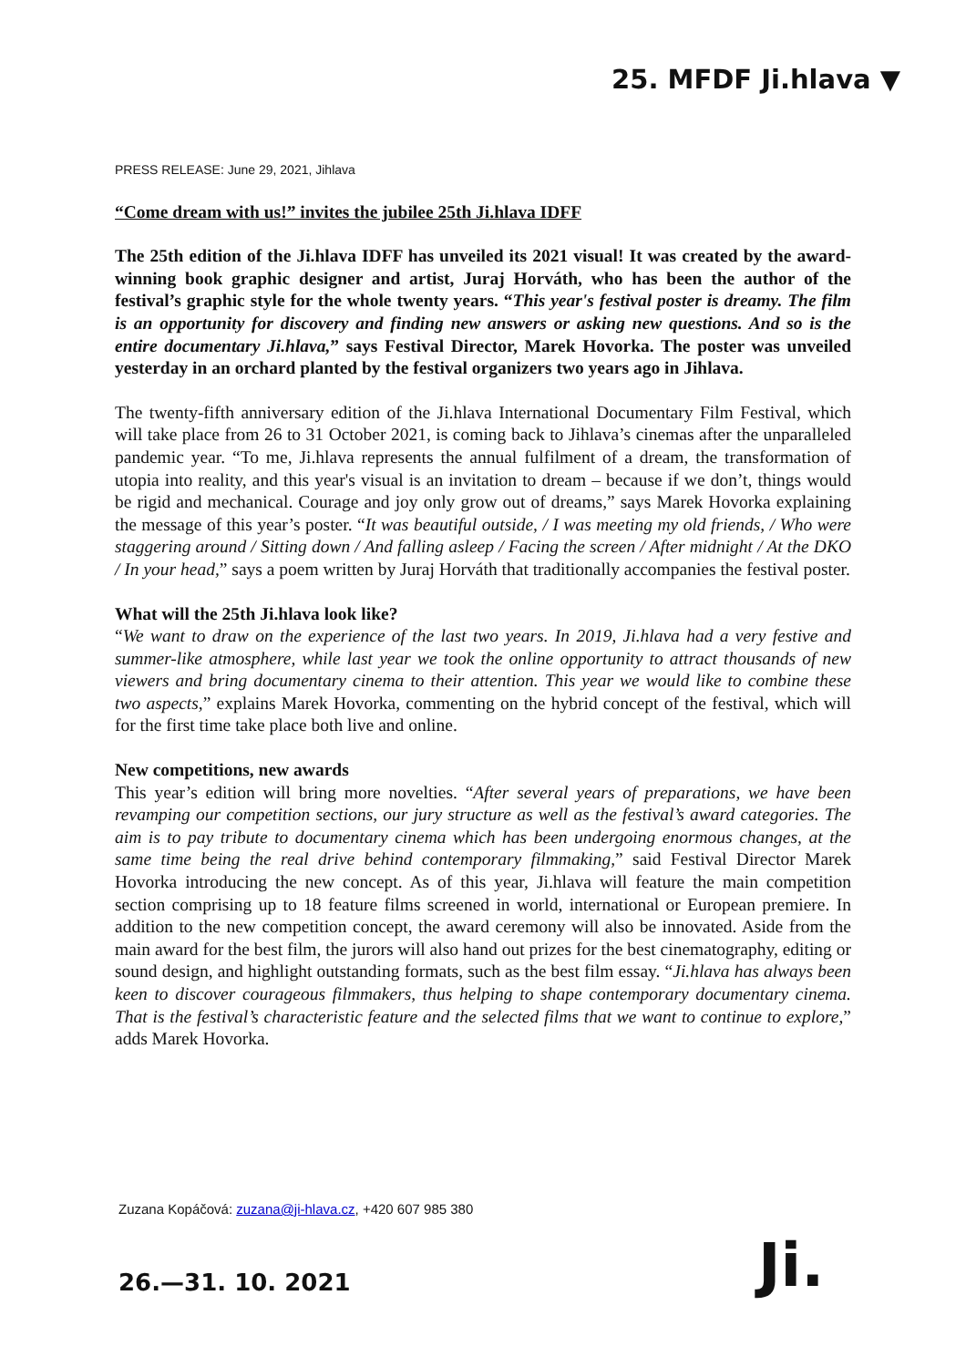25. MFDF Ji.hlava ▼
PRESS RELEASE: June 29, 2021, Jihlava
“Come dream with us!” invites the jubilee 25th Ji.hlava IDFF
The 25th edition of the Ji.hlava IDFF has unveiled its 2021 visual! It was created by the award-winning book graphic designer and artist, Juraj Horváth, who has been the author of the festival’s graphic style for the whole twenty years. “This year's festival poster is dreamy. The film is an opportunity for discovery and finding new answers or asking new questions. And so is the entire documentary Ji.hlava,” says Festival Director, Marek Hovorka. The poster was unveiled yesterday in an orchard planted by the festival organizers two years ago in Jihlava.
The twenty-fifth anniversary edition of the Ji.hlava International Documentary Film Festival, which will take place from 26 to 31 October 2021, is coming back to Jihlava’s cinemas after the unparalleled pandemic year. “To me, Ji.hlava represents the annual fulfilment of a dream, the transformation of utopia into reality, and this year's visual is an invitation to dream – because if we don’t, things would be rigid and mechanical. Courage and joy only grow out of dreams,” says Marek Hovorka explaining the message of this year’s poster. “It was beautiful outside, / I was meeting my old friends, / Who were staggering around / Sitting down / And falling asleep / Facing the screen / After midnight / At the DKO / In your head,” says a poem written by Juraj Horváth that traditionally accompanies the festival poster.
What will the 25th Ji.hlava look like?
“We want to draw on the experience of the last two years. In 2019, Ji.hlava had a very festive and summer-like atmosphere, while last year we took the online opportunity to attract thousands of new viewers and bring documentary cinema to their attention. This year we would like to combine these two aspects,” explains Marek Hovorka, commenting on the hybrid concept of the festival, which will for the first time take place both live and online.
New competitions, new awards
This year’s edition will bring more novelties. “After several years of preparations, we have been revamping our competition sections, our jury structure as well as the festival’s award categories. The aim is to pay tribute to documentary cinema which has been undergoing enormous changes, at the same time being the real drive behind contemporary filmmaking,” said Festival Director Marek Hovorka introducing the new concept. As of this year, Ji.hlava will feature the main competition section comprising up to 18 feature films screened in world, international or European premiere. In addition to the new competition concept, the award ceremony will also be innovated. Aside from the main award for the best film, the jurors will also hand out prizes for the best cinematography, editing or sound design, and highlight outstanding formats, such as the best film essay. “Ji.hlava has always been keen to discover courageous filmmakers, thus helping to shape contemporary documentary cinema. That is the festival’s characteristic feature and the selected films that we want to continue to explore,” adds Marek Hovorka.
Zuzana Kopáčová: zuzana@ji-hlava.cz, +420 607 985 380
26.—31. 10. 2021 Ji.